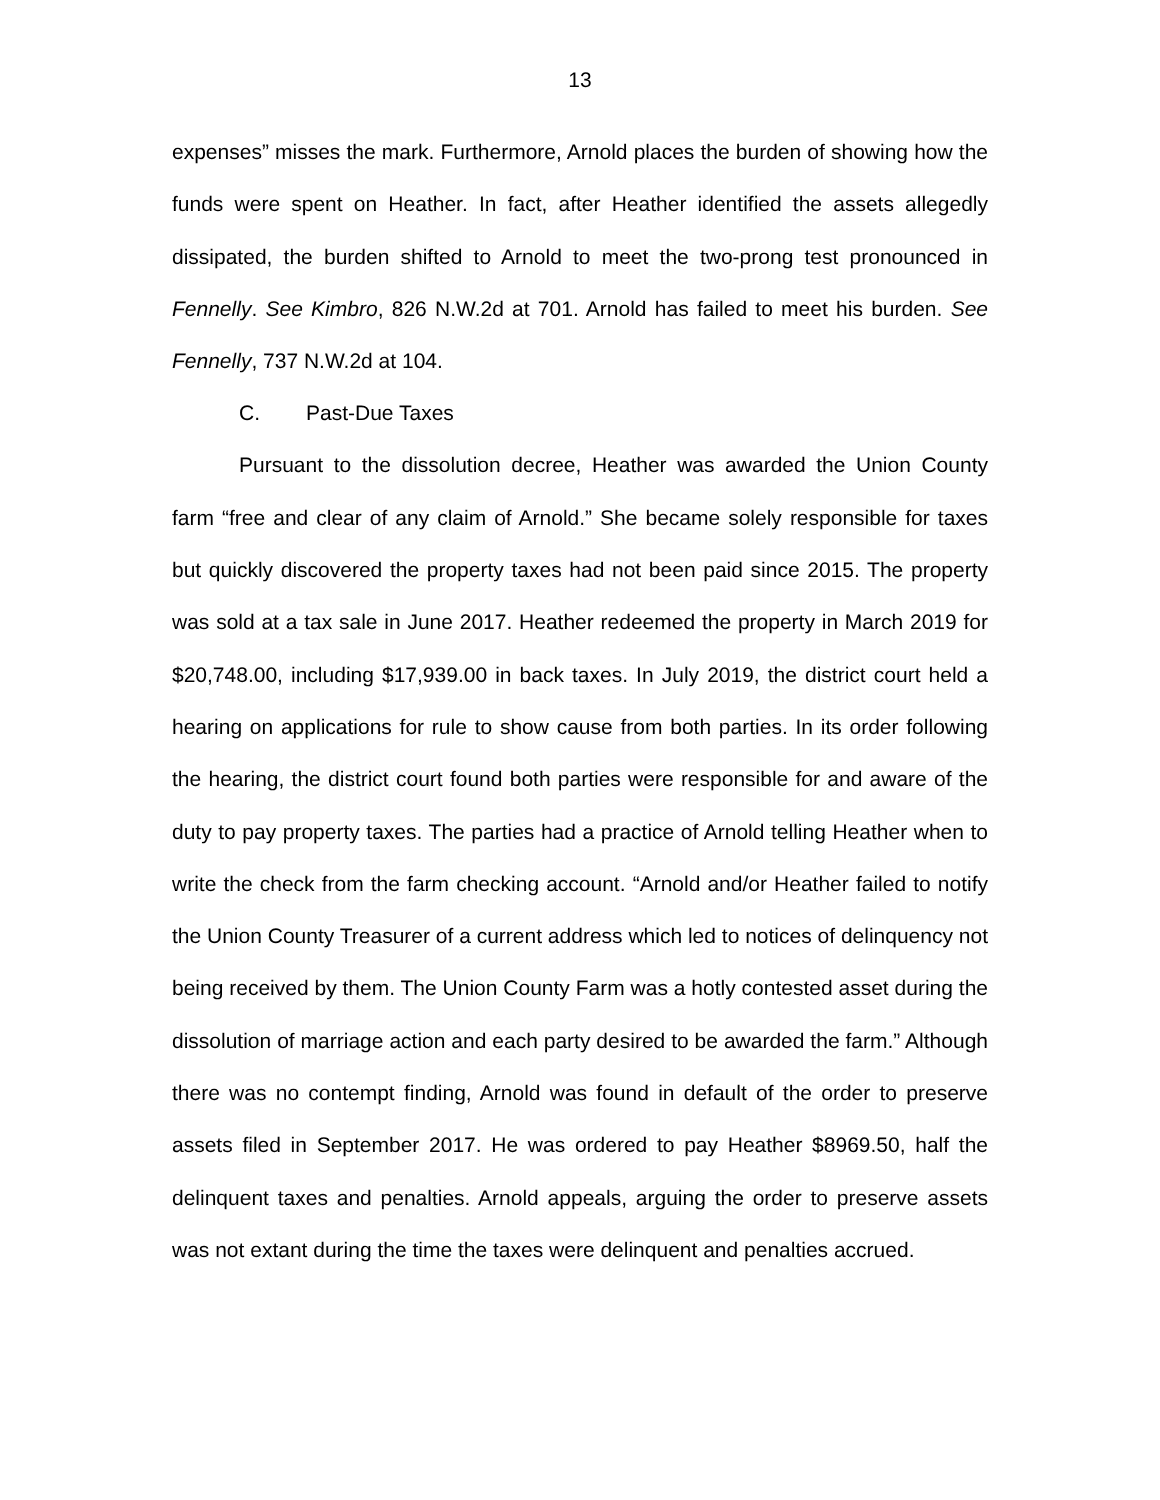13
expenses” misses the mark. Furthermore, Arnold places the burden of showing how the funds were spent on Heather. In fact, after Heather identified the assets allegedly dissipated, the burden shifted to Arnold to meet the two-prong test pronounced in Fennelly. See Kimbro, 826 N.W.2d at 701. Arnold has failed to meet his burden. See Fennelly, 737 N.W.2d at 104.
C. Past-Due Taxes
Pursuant to the dissolution decree, Heather was awarded the Union County farm “free and clear of any claim of Arnold.” She became solely responsible for taxes but quickly discovered the property taxes had not been paid since 2015. The property was sold at a tax sale in June 2017. Heather redeemed the property in March 2019 for $20,748.00, including $17,939.00 in back taxes. In July 2019, the district court held a hearing on applications for rule to show cause from both parties. In its order following the hearing, the district court found both parties were responsible for and aware of the duty to pay property taxes. The parties had a practice of Arnold telling Heather when to write the check from the farm checking account. “Arnold and/or Heather failed to notify the Union County Treasurer of a current address which led to notices of delinquency not being received by them. The Union County Farm was a hotly contested asset during the dissolution of marriage action and each party desired to be awarded the farm.” Although there was no contempt finding, Arnold was found in default of the order to preserve assets filed in September 2017. He was ordered to pay Heather $8969.50, half the delinquent taxes and penalties. Arnold appeals, arguing the order to preserve assets was not extant during the time the taxes were delinquent and penalties accrued.